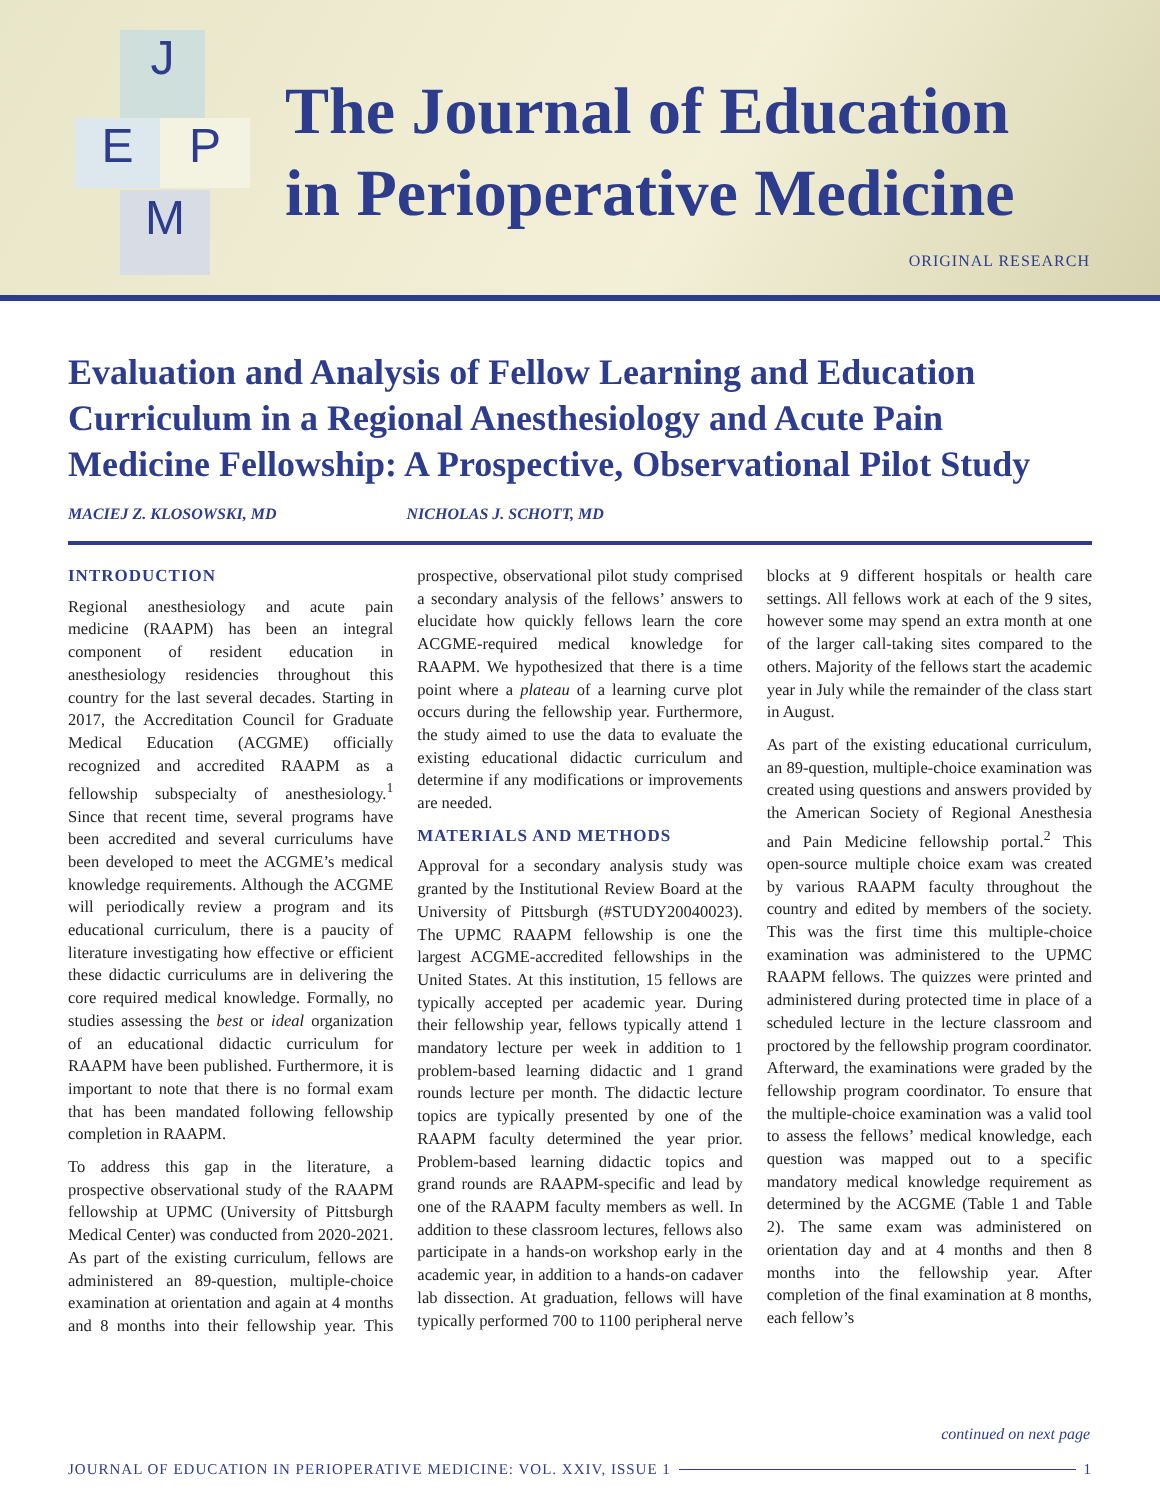J
E P
M
The Journal of Education
in Perioperative Medicine
ORIGINAL RESEARCH
Evaluation and Analysis of Fellow Learning and Education Curriculum in a Regional Anesthesiology and Acute Pain Medicine Fellowship: A Prospective, Observational Pilot Study
MACIEJ Z. KLOSOWSKI, MD NICHOLAS J. SCHOTT, MD
INTRODUCTION
Regional anesthesiology and acute pain medicine (RAAPM) has been an integral component of resident education in anesthesiology residencies throughout this country for the last several decades. Starting in 2017, the Accreditation Council for Graduate Medical Education (ACGME) officially recognized and accredited RAAPM as a fellowship subspecialty of anesthesiology.<sup>1</sup> Since that recent time, several programs have been accredited and several curriculums have been developed to meet the ACGME’s medical knowledge requirements. Although the ACGME will periodically review a program and its educational curriculum, there is a paucity of literature investigating how effective or efficient these didactic curriculums are in delivering the core required medical knowledge. Formally, no studies assessing the best or ideal organization of an educational didactic curriculum for RAAPM have been published. Furthermore, it is important to note that there is no formal exam that has been mandated following fellowship completion in RAAPM.
To address this gap in the literature, a prospective observational study of the RAAPM fellowship at UPMC (University of Pittsburgh Medical Center) was conducted from 2020-2021. As part of the existing curriculum, fellows are administered an 89-question, multiple-choice examination at orientation and again at 4 months and 8 months into their fellowship year. This prospective, observational pilot study comprised a secondary analysis of the fellows’ answers to elucidate how quickly fellows learn the core ACGME-required medical knowledge for RAAPM. We hypothesized that there is a time point where a plateau of a learning curve plot occurs during the fellowship year. Furthermore, the study aimed to use the data to evaluate the existing educational didactic curriculum and determine if any modifications or improvements are needed.
MATERIALS AND METHODS
Approval for a secondary analysis study was granted by the Institutional Review Board at the University of Pittsburgh (#STUDY20040023). The UPMC RAAPM fellowship is one the largest ACGME-accredited fellowships in the United States. At this institution, 15 fellows are typically accepted per academic year. During their fellowship year, fellows typically attend 1 mandatory lecture per week in addition to 1 problem-based learning didactic and 1 grand rounds lecture per month. The didactic lecture topics are typically presented by one of the RAAPM faculty determined the year prior. Problem-based learning didactic topics and grand rounds are RAAPM-specific and lead by one of the RAAPM faculty members as well. In addition to these classroom lectures, fellows also participate in a hands-on workshop early in the academic year, in addition to a hands-on cadaver lab dissection. At graduation, fellows will have typically performed 700 to 1100 peripheral nerve blocks at 9 different hospitals or health care settings. All fellows work at each of the 9 sites, however some may spend an extra month at one of the larger call-taking sites compared to the others. Majority of the fellows start the academic year in July while the remainder of the class start in August.
As part of the existing educational curriculum, an 89-question, multiple-choice examination was created using questions and answers provided by the American Society of Regional Anesthesia and Pain Medicine fellowship portal.<sup>2</sup> This open-source multiple choice exam was created by various RAAPM faculty throughout the country and edited by members of the society. This was the first time this multiple-choice examination was administered to the UPMC RAAPM fellows. The quizzes were printed and administered during protected time in place of a scheduled lecture in the lecture classroom and proctored by the fellowship program coordinator. Afterward, the examinations were graded by the fellowship program coordinator. To ensure that the multiple-choice examination was a valid tool to assess the fellows’ medical knowledge, each question was mapped out to a specific mandatory medical knowledge requirement as determined by the ACGME (Table 1 and Table 2). The same exam was administered on orientation day and at 4 months and then 8 months into the fellowship year. After completion of the final examination at 8 months, each fellow’s
continued on next page
JOURNAL OF EDUCATION IN PERIOPERATIVE MEDICINE: VOL. XXIV, ISSUE 1 1